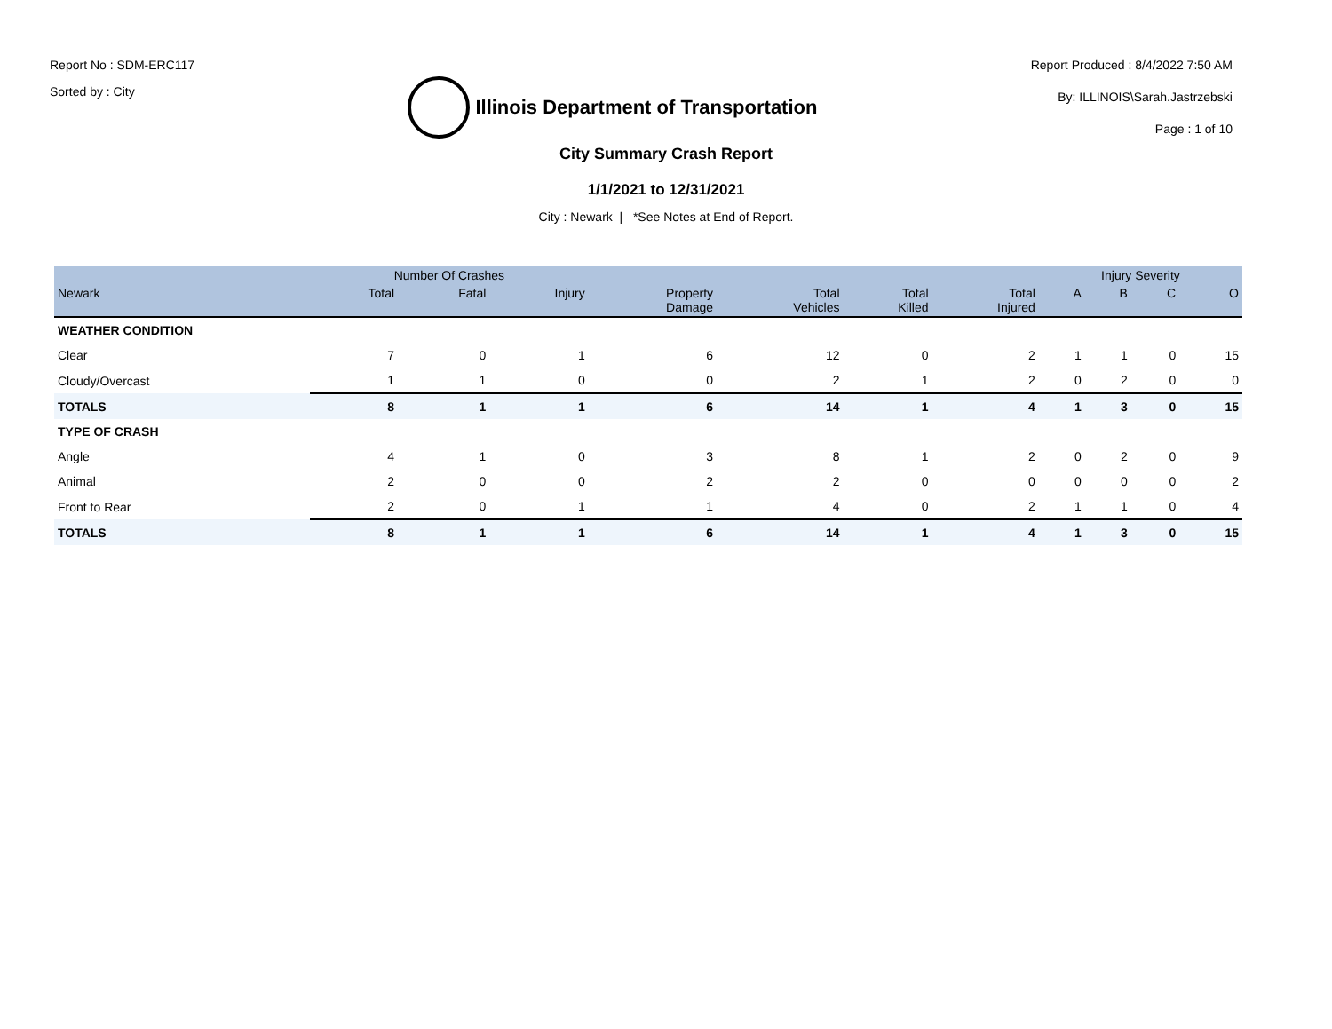Report No : SDM-ERC117
Sorted by : City
Illinois Department of Transportation
Report Produced : 8/4/2022 7:50 AM
By: ILLINOIS\Sarah.Jastrzebski
Page : 1 of 10
City Summary Crash Report
1/1/2021 to 12/31/2021
City : Newark | *See Notes at End of Report.
| | Number Of Crashes | | | | | | | Injury Severity | | | |
| --- | --- | --- | --- | --- | --- | --- | --- | --- | --- | --- | --- |
| Newark | Total | Fatal | Injury | Property Damage | Total Vehicles | Total Killed | Total Injured | A | B | C | O |
| WEATHER CONDITION | | | | | | | | | | | |
| Clear | 7 | 0 | 1 | 6 | 12 | 0 | 2 | 1 | 1 | 0 | 15 |
| Cloudy/Overcast | 1 | 1 | 0 | 0 | 2 | 1 | 2 | 0 | 2 | 0 | 0 |
| TOTALS | 8 | 1 | 1 | 6 | 14 | 1 | 4 | 1 | 3 | 0 | 15 |
| TYPE OF CRASH | | | | | | | | | | | |
| Angle | 4 | 1 | 0 | 3 | 8 | 1 | 2 | 0 | 2 | 0 | 9 |
| Animal | 2 | 0 | 0 | 2 | 2 | 0 | 0 | 0 | 0 | 0 | 2 |
| Front to Rear | 2 | 0 | 1 | 1 | 4 | 0 | 2 | 1 | 1 | 0 | 4 |
| TOTALS | 8 | 1 | 1 | 6 | 14 | 1 | 4 | 1 | 3 | 0 | 15 |